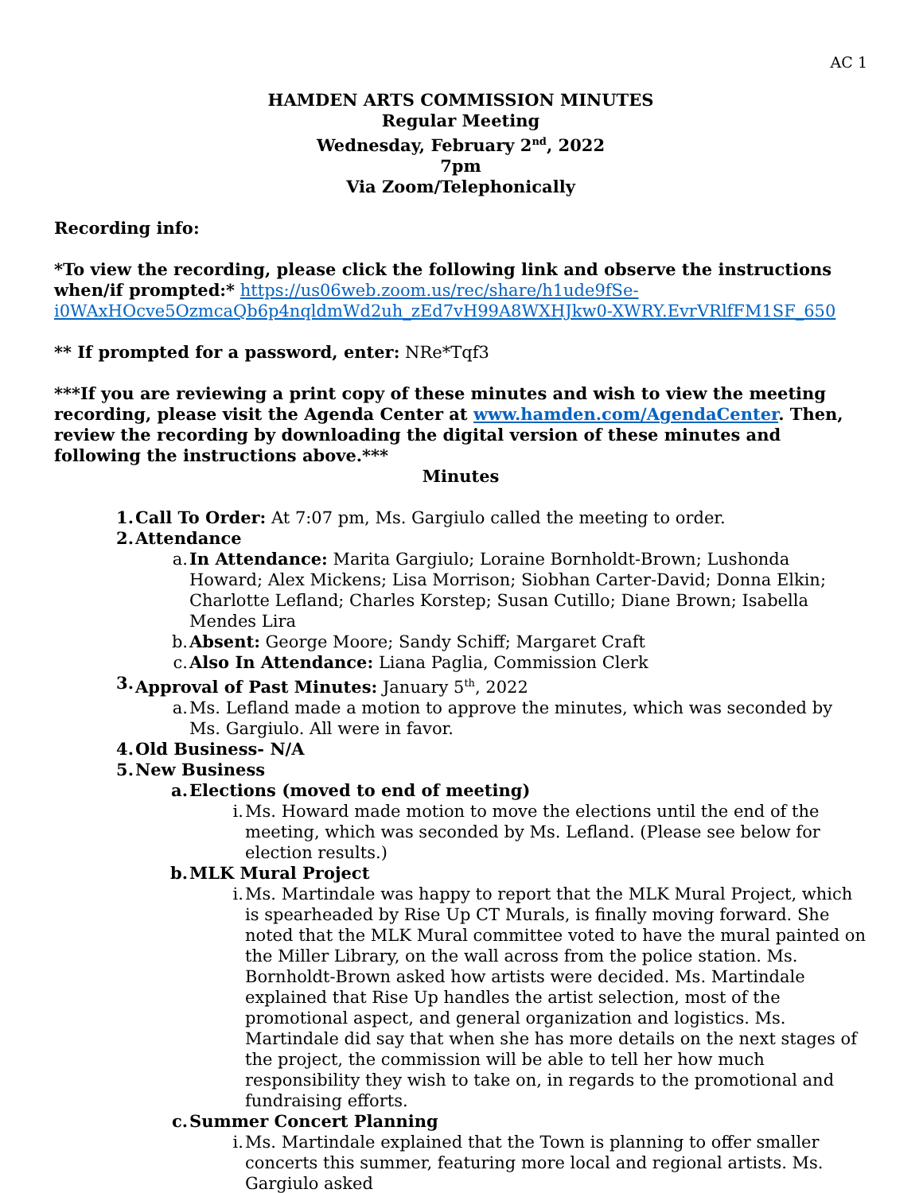AC 1
HAMDEN ARTS COMMISSION MINUTES
Regular Meeting
Wednesday, February 2<sup>nd</sup>, 2022
7pm
Via Zoom/Telephonically
Recording info:
*To view the recording, please click the following link and observe the instructions when/if prompted:* https://us06web.zoom.us/rec/share/h1ude9fSe-i0WAxHOcve5OzmcaQb6p4nqldmWd2uh_zEd7vH99A8WXHJkw0-XWRY.EvrVRlfFM1SF_650
** If prompted for a password, enter: NRe*Tqf3
***If you are reviewing a print copy of these minutes and wish to view the meeting recording, please visit the Agenda Center at www.hamden.com/AgendaCenter. Then, review the recording by downloading the digital version of these minutes and following the instructions above.***
Minutes
1. Call To Order: At 7:07 pm, Ms. Gargiulo called the meeting to order.
2. Attendance
a. In Attendance: Marita Gargiulo; Loraine Bornholdt-Brown; Lushonda Howard; Alex Mickens; Lisa Morrison; Siobhan Carter-David; Donna Elkin; Charlotte Lefland; Charles Korstep; Susan Cutillo; Diane Brown; Isabella Mendes Lira
b. Absent: George Moore; Sandy Schiff; Margaret Craft
c. Also In Attendance: Liana Paglia, Commission Clerk
3. Approval of Past Minutes: January 5<sup>th</sup>, 2022
a. Ms. Lefland made a motion to approve the minutes, which was seconded by Ms. Gargiulo. All were in favor.
4. Old Business- N/A
5. New Business
a. Elections (moved to end of meeting)
i. Ms. Howard made motion to move the elections until the end of the meeting, which was seconded by Ms. Lefland. (Please see below for election results.)
b. MLK Mural Project
i. Ms. Martindale was happy to report that the MLK Mural Project, which is spearheaded by Rise Up CT Murals, is finally moving forward. She noted that the MLK Mural committee voted to have the mural painted on the Miller Library, on the wall across from the police station. Ms. Bornholdt-Brown asked how artists were decided. Ms. Martindale explained that Rise Up handles the artist selection, most of the promotional aspect, and general organization and logistics. Ms. Martindale did say that when she has more details on the next stages of the project, the commission will be able to tell her how much responsibility they wish to take on, in regards to the promotional and fundraising efforts.
c. Summer Concert Planning
i. Ms. Martindale explained that the Town is planning to offer smaller concerts this summer, featuring more local and regional artists. Ms. Gargiulo asked